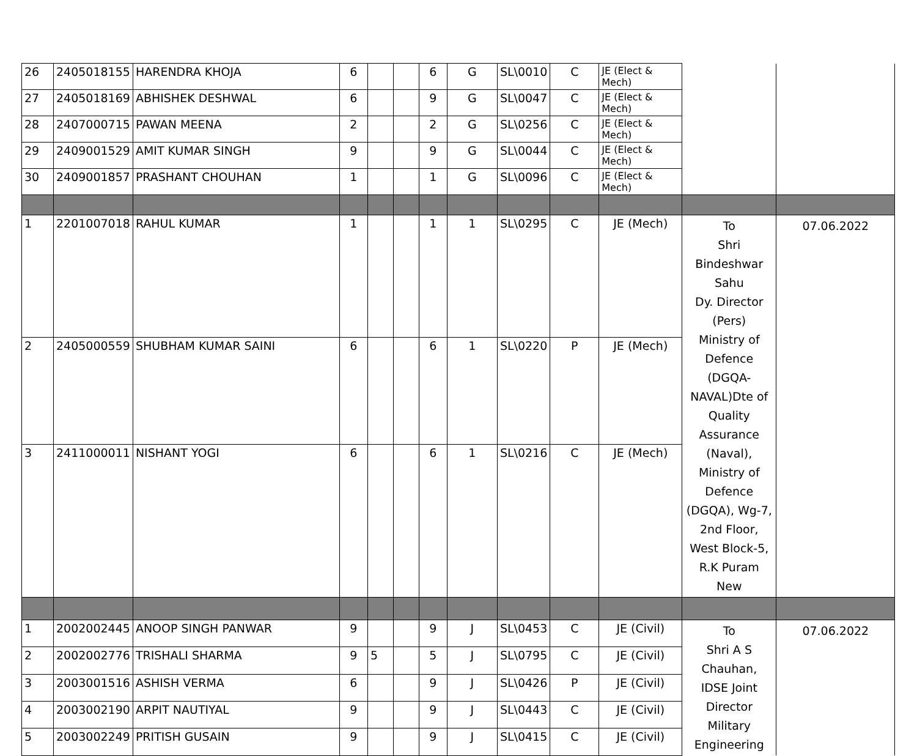| 26 | 2405018155 | HARENDRA KHOJA | 6 | | | 6 | G | SL\0010 | C | JE (Elect & Mech) | | |
| 27 | 2405018169 | ABHISHEK DESHWAL | 6 | | | 9 | G | SL\0047 | C | JE (Elect & Mech) | | |
| 28 | 2407000715 | PAWAN MEENA | 2 | | | 2 | G | SL\0256 | C | JE (Elect & Mech) | | |
| 29 | 2409001529 | AMIT KUMAR SINGH | 9 | | | 9 | G | SL\0044 | C | JE (Elect & Mech) | | |
| 30 | 2409001857 | PRASHANT CHOUHAN | 1 | | | 1 | G | SL\0096 | C | JE (Elect & Mech) | | |
| 1 | 2201007018 | RAHUL KUMAR | 1 | | | 1 | 1 | SL\0295 | C | JE (Mech) | To Shri Bindeshwar Sahu Dy. Director (Pers) Ministry of Defence (DGQA-NAVAL)Dte of Quality Assurance (Naval), Ministry of Defence (DGQA), Wg-7, 2nd Floor, West Block-5, R.K Puram New | 07.06.2022 |
| 2 | 2405000559 | SHUBHAM KUMAR SAINI | 6 | | | 6 | 1 | SL\0220 | P | JE (Mech) | | |
| 3 | 2411000011 | NISHANT YOGI | 6 | | | 6 | 1 | SL\0216 | C | JE (Mech) | | |
| 1 | 2002002445 | ANOOP SINGH PANWAR | 9 | | | 9 | J | SL\0453 | C | JE (Civil) | To Shri A S Chauhan, IDSE Joint Director Military Engineering | 07.06.2022 |
| 2 | 2002002776 | TRISHALI SHARMA | 9 | 5 | | 5 | J | SL\0795 | C | JE (Civil) | | |
| 3 | 2003001516 | ASHISH VERMA | 6 | | | 9 | J | SL\0426 | P | JE (Civil) | | |
| 4 | 2003002190 | ARPIT NAUTIYAL | 9 | | | 9 | J | SL\0443 | C | JE (Civil) | | |
| 5 | 2003002249 | PRITISH GUSAIN | 9 | | | 9 | J | SL\0415 | C | JE (Civil) | | |